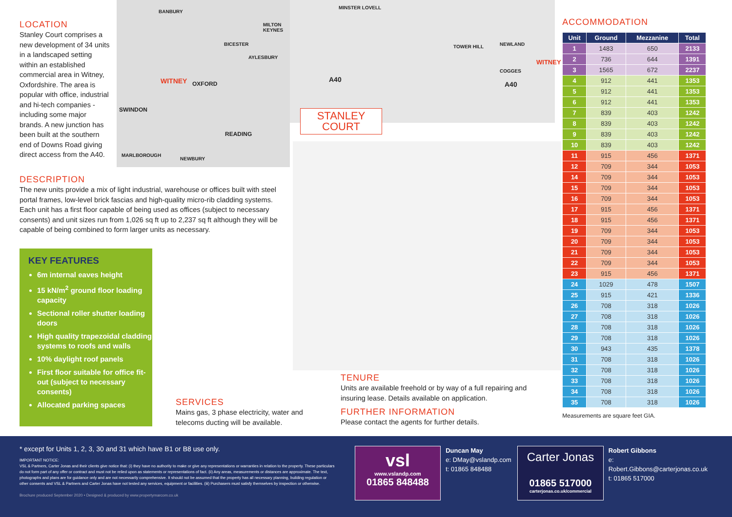LOCATION
Stanley Court comprises a new development of 34 units in a landscaped setting within an established commercial area in Witney, Oxfordshire. The area is popular with office, industrial and hi-tech companies - including some major brands. A new junction has been built at the southern end of Downs Road giving direct access from the A40.
BANBURY
MILTON KEYNES
BICESTER
AYLESBURY
WITNEY OXFORD
SWINDON
READING
MARLBOROUGH
NEWBURY
MINSTER LOVELL
TOWER HILL
WITNEY
NEWLAND
COGGES
A40
A40
STANLEY COURT
DESCRIPTION
The new units provide a mix of light industrial, warehouse or offices built with steel portal frames, low-level brick fascias and high-quality micro-rib cladding systems. Each unit has a first floor capable of being used as offices (subject to necessary consents) and unit sizes run from 1,026 sq ft up to 2,237 sq ft although they will be capable of being combined to form larger units as necessary.
KEY FEATURES
6m internal eaves height
15 kN/m<sup>2</sup> ground floor loading capacity
Sectional roller shutter loading doors
High quality trapezoidal cladding systems to roofs and walls
10% daylight roof panels
First floor suitable for office fit-out (subject to necessary consents)
Allocated parking spaces
SERVICES
Mains gas, 3 phase electricity, water and telecoms ducting will be available.
TENURE
Units are available freehold or by way of a full repairing and insuring lease. Details available on application.
FURTHER INFORMATION
Please contact the agents for further details.
ACCOMMODATION
| Unit | Ground | Mezzanine | Total |
| --- | --- | --- | --- |
| 1 | 1483 | 650 | 2133 |
| 2 | 736 | 644 | 1391 |
| 3 | 1565 | 672 | 2237 |
| 4 | 912 | 441 | 1353 |
| 5 | 912 | 441 | 1353 |
| 6 | 912 | 441 | 1353 |
| 7 | 839 | 403 | 1242 |
| 8 | 839 | 403 | 1242 |
| 9 | 839 | 403 | 1242 |
| 10 | 839 | 403 | 1242 |
| 11 | 915 | 456 | 1371 |
| 12 | 709 | 344 | 1053 |
| 14 | 709 | 344 | 1053 |
| 15 | 709 | 344 | 1053 |
| 16 | 709 | 344 | 1053 |
| 17 | 915 | 456 | 1371 |
| 18 | 915 | 456 | 1371 |
| 19 | 709 | 344 | 1053 |
| 20 | 709 | 344 | 1053 |
| 21 | 709 | 344 | 1053 |
| 22 | 709 | 344 | 1053 |
| 23 | 915 | 456 | 1371 |
| 24 | 1029 | 478 | 1507 |
| 25 | 915 | 421 | 1336 |
| 26 | 708 | 318 | 1026 |
| 27 | 708 | 318 | 1026 |
| 28 | 708 | 318 | 1026 |
| 29 | 708 | 318 | 1026 |
| 30 | 943 | 435 | 1378 |
| 31 | 708 | 318 | 1026 |
| 32 | 708 | 318 | 1026 |
| 33 | 708 | 318 | 1026 |
| 34 | 708 | 318 | 1026 |
| 35 | 708 | 318 | 1026 |
Measurements are square feet GIA.
* except for Units 1, 2, 3, 30 and 31 which have B1 or B8 use only.
IMPORTANT NOTICE:
VSL & Partners, Carter Jonas and their clients give notice that: (i) they have no authority to make or give any representations or warranties in relation to the property. These particulars do not form part of any offer or contract and must not be relied upon as statements or representations of fact. (ii) Any areas, measurements or distances are approximate. The text, photographs and plans are for guidance only and are not necessarily comprehensive. It should not be assumed that the property has all necessary planning, building regulation or other consents and VSL & Partners and Carter Jonas have not tested any services, equipment or facilities. (iii) Purchasers must satisfy themselves by inspection or otherwise.
Brochure produced September 2020 • Designed & produced by www.propertymarcom.co.uk
vsl
www.vslandp.com
01865 848488
Duncan May
e: DMay@vslandp.com
t: 01865 848488
Carter Jonas
01865 517000
carterjonas.co.uk/commercial
Robert Gibbons
e: Robert.Gibbons@carterjonas.co.uk
t: 01865 517000